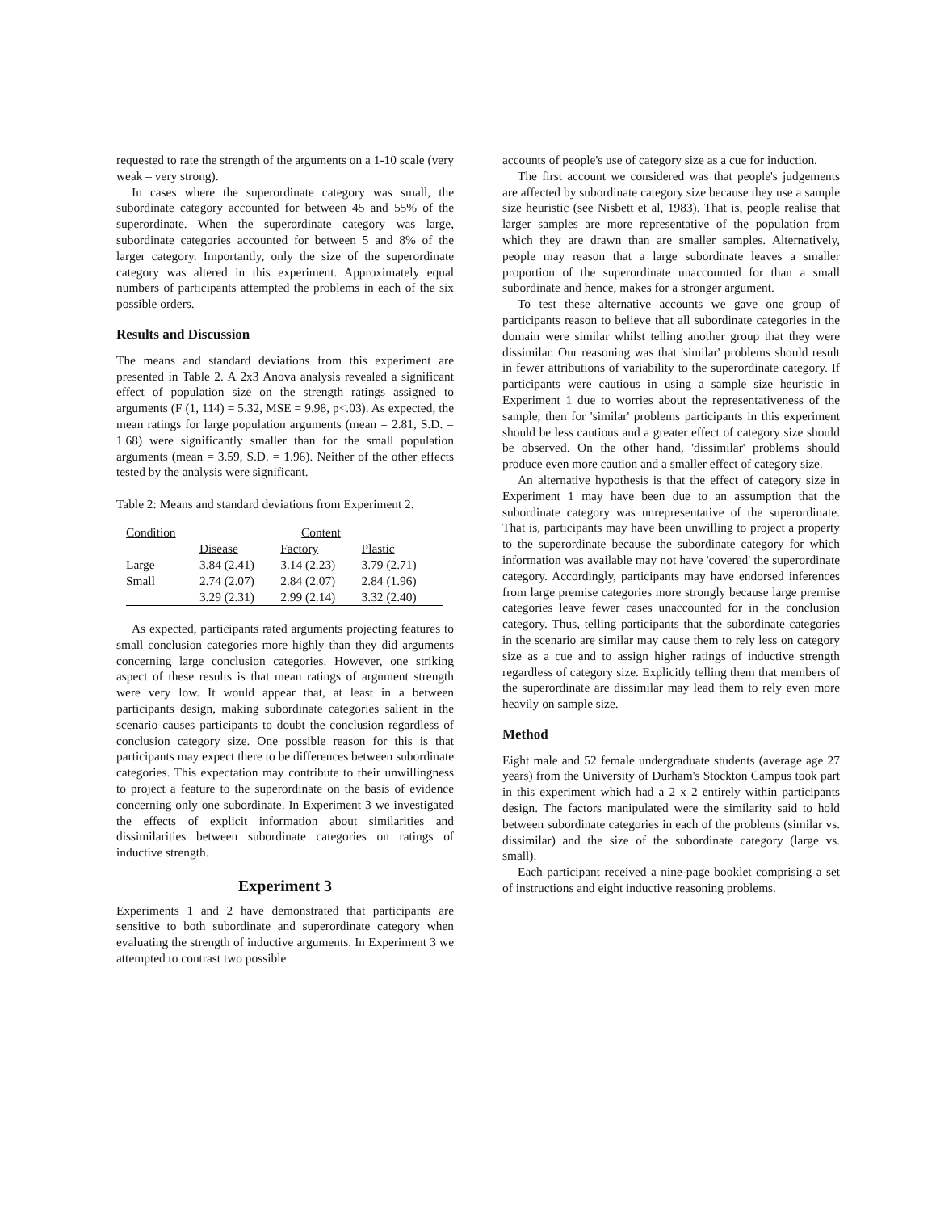requested to rate the strength of the arguments on a 1-10 scale (very weak – very strong).
In cases where the superordinate category was small, the subordinate category accounted for between 45 and 55% of the superordinate. When the superordinate category was large, subordinate categories accounted for between 5 and 8% of the larger category. Importantly, only the size of the superordinate category was altered in this experiment. Approximately equal numbers of participants attempted the problems in each of the six possible orders.
Results and Discussion
The means and standard deviations from this experiment are presented in Table 2. A 2x3 Anova analysis revealed a significant effect of population size on the strength ratings assigned to arguments (F (1, 114) = 5.32, MSE = 9.98, p<.03). As expected, the mean ratings for large population arguments (mean = 2.81, S.D. = 1.68) were significantly smaller than for the small population arguments (mean = 3.59, S.D. = 1.96). Neither of the other effects tested by the analysis were significant.
Table 2: Means and standard deviations from Experiment 2.
| Condition | Content | | |
| | Disease | Factory | Plastic |
| Large | 3.84 (2.41) | 3.14 (2.23) | 3.79 (2.71) |
| Small | 2.74 (2.07) | 2.84 (2.07) | 2.84 (1.96) |
| | 3.29 (2.31) | 2.99 (2.14) | 3.32 (2.40) |
As expected, participants rated arguments projecting features to small conclusion categories more highly than they did arguments concerning large conclusion categories. However, one striking aspect of these results is that mean ratings of argument strength were very low. It would appear that, at least in a between participants design, making subordinate categories salient in the scenario causes participants to doubt the conclusion regardless of conclusion category size. One possible reason for this is that participants may expect there to be differences between subordinate categories. This expectation may contribute to their unwillingness to project a feature to the superordinate on the basis of evidence concerning only one subordinate. In Experiment 3 we investigated the effects of explicit information about similarities and dissimilarities between subordinate categories on ratings of inductive strength.
Experiment 3
Experiments 1 and 2 have demonstrated that participants are sensitive to both subordinate and superordinate category when evaluating the strength of inductive arguments. In Experiment 3 we attempted to contrast two possible
accounts of people's use of category size as a cue for induction.
The first account we considered was that people's judgements are affected by subordinate category size because they use a sample size heuristic (see Nisbett et al, 1983). That is, people realise that larger samples are more representative of the population from which they are drawn than are smaller samples. Alternatively, people may reason that a large subordinate leaves a smaller proportion of the superordinate unaccounted for than a small subordinate and hence, makes for a stronger argument.
To test these alternative accounts we gave one group of participants reason to believe that all subordinate categories in the domain were similar whilst telling another group that they were dissimilar. Our reasoning was that 'similar' problems should result in fewer attributions of variability to the superordinate category. If participants were cautious in using a sample size heuristic in Experiment 1 due to worries about the representativeness of the sample, then for 'similar' problems participants in this experiment should be less cautious and a greater effect of category size should be observed. On the other hand, 'dissimilar' problems should produce even more caution and a smaller effect of category size.
An alternative hypothesis is that the effect of category size in Experiment 1 may have been due to an assumption that the subordinate category was unrepresentative of the superordinate. That is, participants may have been unwilling to project a property to the superordinate because the subordinate category for which information was available may not have 'covered' the superordinate category. Accordingly, participants may have endorsed inferences from large premise categories more strongly because large premise categories leave fewer cases unaccounted for in the conclusion category. Thus, telling participants that the subordinate categories in the scenario are similar may cause them to rely less on category size as a cue and to assign higher ratings of inductive strength regardless of category size. Explicitly telling them that members of the superordinate are dissimilar may lead them to rely even more heavily on sample size.
Method
Eight male and 52 female undergraduate students (average age 27 years) from the University of Durham's Stockton Campus took part in this experiment which had a 2 x 2 entirely within participants design. The factors manipulated were the similarity said to hold between subordinate categories in each of the problems (similar vs. dissimilar) and the size of the subordinate category (large vs. small).
Each participant received a nine-page booklet comprising a set of instructions and eight inductive reasoning problems.